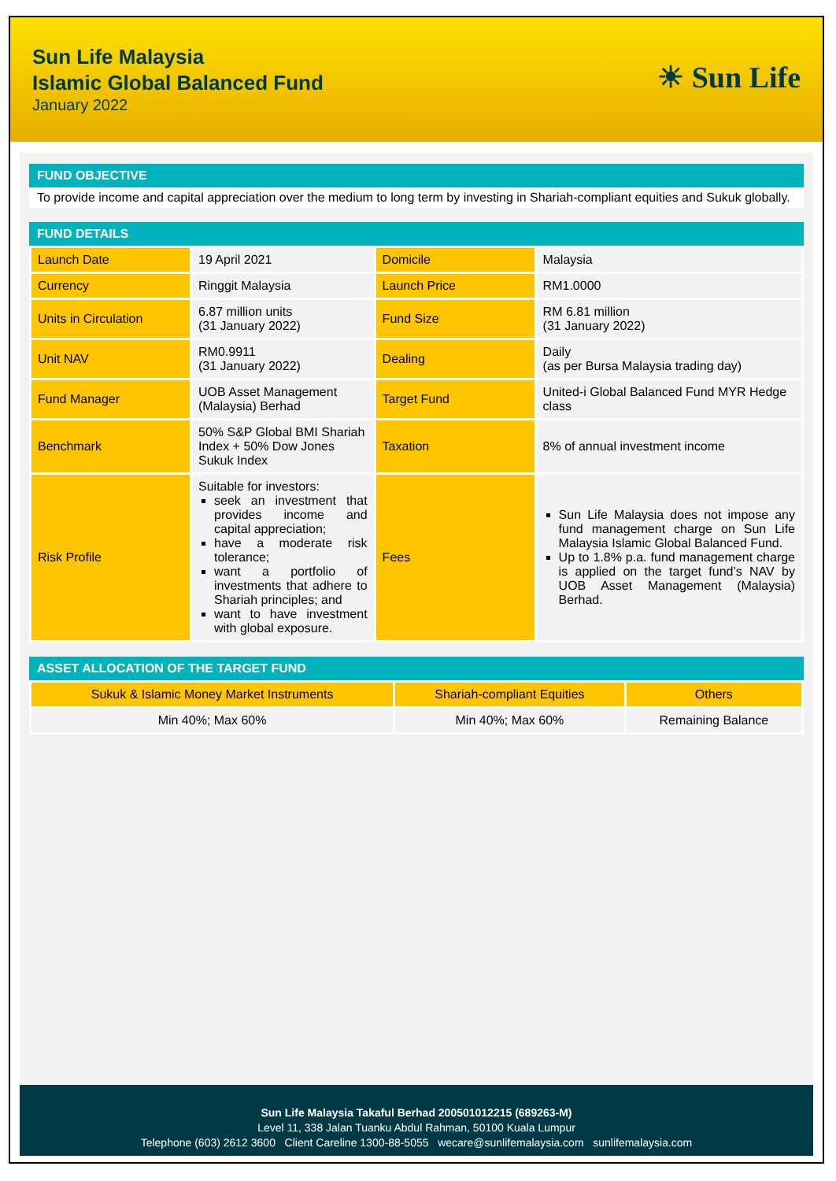Sun Life Malaysia
Islamic Global Balanced Fund
January 2022
☀ Sun Life
FUND OBJECTIVE
To provide income and capital appreciation over the medium to long term by investing in Shariah-compliant equities and Sukuk globally.
FUND DETAILS
| Launch Date | 19 April 2021 | Domicile | Malaysia |
| Currency | Ringgit Malaysia | Launch Price | RM1.0000 |
| Units in Circulation | 6.87 million units (31 January 2022) | Fund Size | RM 6.81 million (31 January 2022) |
| Unit NAV | RM0.9911 (31 January 2022) | Dealing | Daily (as per Bursa Malaysia trading day) |
| Fund Manager | UOB Asset Management (Malaysia) Berhad | Target Fund | United-i Global Balanced Fund MYR Hedge class |
| Benchmark | 50% S&P Global BMI Shariah Index + 50% Dow Jones Sukuk Index | Taxation | 8% of annual investment income |
| Risk Profile | Suitable for investors: seek an investment that provides income and capital appreciation; have a moderate risk tolerance; want a portfolio of investments that adhere to Shariah principles; and want to have investment with global exposure. | Fees | Sun Life Malaysia does not impose any fund management charge on Sun Life Malaysia Islamic Global Balanced Fund. Up to 1.8% p.a. fund management charge is applied on the target fund’s NAV by UOB Asset Management (Malaysia) Berhad. |
ASSET ALLOCATION OF THE TARGET FUND
| Sukuk & Islamic Money Market Instruments | Shariah-compliant Equities | Others |
| --- | --- | --- |
| Min 40%; Max 60% | Min 40%; Max 60% | Remaining Balance |
Sun Life Malaysia Takaful Berhad 200501012215 (689263-M)
Level 11, 338 Jalan Tuanku Abdul Rahman, 50100 Kuala Lumpur
Telephone (603) 2612 3600 Client Careline 1300-88-5055 wecare@sunlifemalaysia.com sunlifemalaysia.com